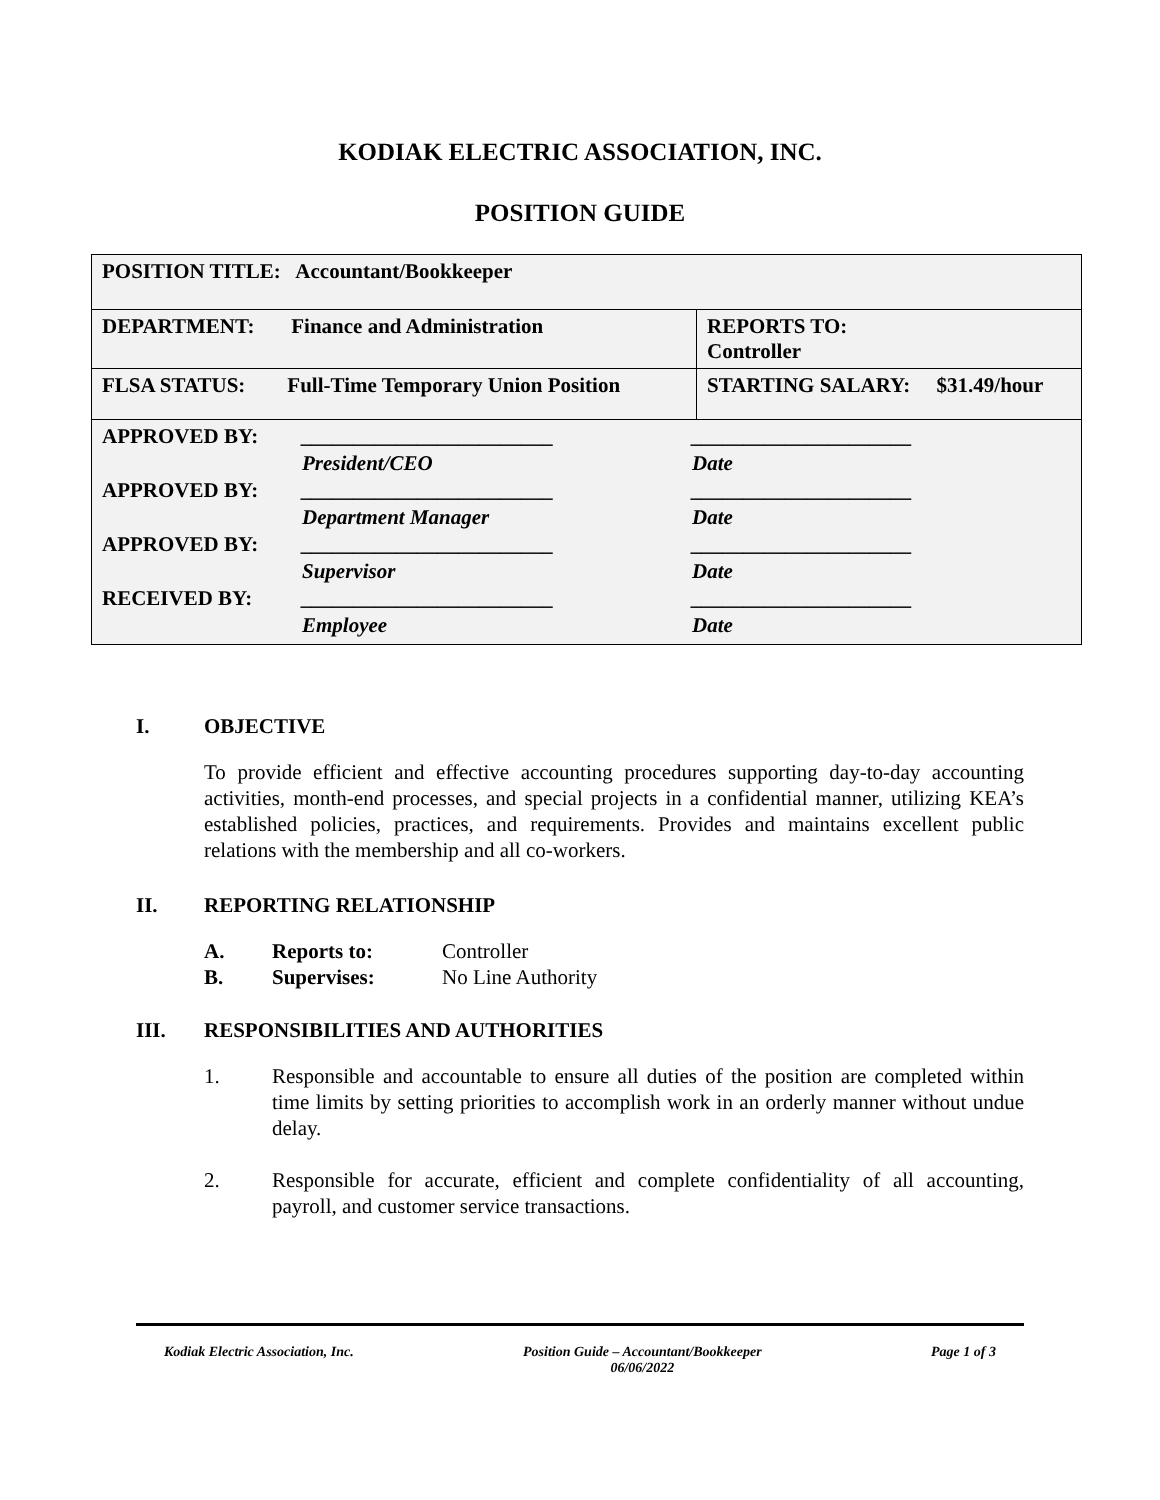KODIAK ELECTRIC ASSOCIATION, INC.
POSITION GUIDE
| POSITION TITLE: Accountant/Bookkeeper | |
| DEPARTMENT: Finance and Administration | REPORTS TO: Controller |
| FLSA STATUS: Full-Time Temporary Union Position | STARTING SALARY: $31.49/hour |
| APPROVED BY: ________________________ _____________________ President/CEO Date APPROVED BY: ________________________ _____________________ Department Manager Date APPROVED BY: ________________________ _____________________ Supervisor Date RECEIVED BY: ________________________ _____________________ Employee Date | |
I. OBJECTIVE
To provide efficient and effective accounting procedures supporting day-to-day accounting activities, month-end processes, and special projects in a confidential manner, utilizing KEA’s established policies, practices, and requirements. Provides and maintains excellent public relations with the membership and all co-workers.
II. REPORTING RELATIONSHIP
A. Reports to: Controller
B. Supervises: No Line Authority
III. RESPONSIBILITIES AND AUTHORITIES
1. Responsible and accountable to ensure all duties of the position are completed within time limits by setting priorities to accomplish work in an orderly manner without undue delay.
2. Responsible for accurate, efficient and complete confidentiality of all accounting, payroll, and customer service transactions.
Kodiak Electric Association, Inc. Position Guide – Accountant/Bookkeeper
06/06/2022 Page 1 of 3